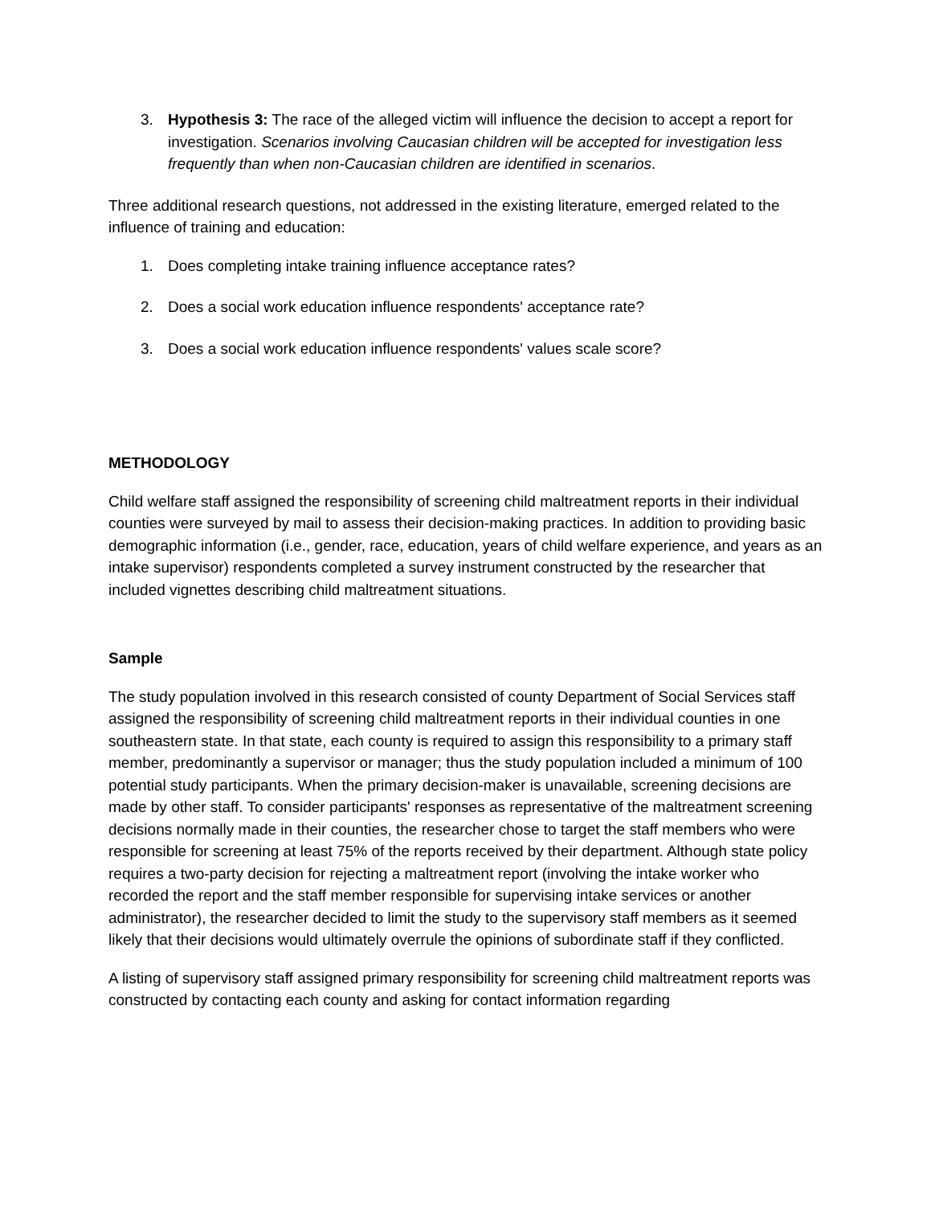3. Hypothesis 3: The race of the alleged victim will influence the decision to accept a report for investigation. Scenarios involving Caucasian children will be accepted for investigation less frequently than when non-Caucasian children are identified in scenarios.
Three additional research questions, not addressed in the existing literature, emerged related to the influence of training and education:
1. Does completing intake training influence acceptance rates?
2. Does a social work education influence respondents' acceptance rate?
3. Does a social work education influence respondents' values scale score?
METHODOLOGY
Child welfare staff assigned the responsibility of screening child maltreatment reports in their individual counties were surveyed by mail to assess their decision-making practices. In addition to providing basic demographic information (i.e., gender, race, education, years of child welfare experience, and years as an intake supervisor) respondents completed a survey instrument constructed by the researcher that included vignettes describing child maltreatment situations.
Sample
The study population involved in this research consisted of county Department of Social Services staff assigned the responsibility of screening child maltreatment reports in their individual counties in one southeastern state. In that state, each county is required to assign this responsibility to a primary staff member, predominantly a supervisor or manager; thus the study population included a minimum of 100 potential study participants. When the primary decision-maker is unavailable, screening decisions are made by other staff. To consider participants' responses as representative of the maltreatment screening decisions normally made in their counties, the researcher chose to target the staff members who were responsible for screening at least 75% of the reports received by their department. Although state policy requires a two-party decision for rejecting a maltreatment report (involving the intake worker who recorded the report and the staff member responsible for supervising intake services or another administrator), the researcher decided to limit the study to the supervisory staff members as it seemed likely that their decisions would ultimately overrule the opinions of subordinate staff if they conflicted.
A listing of supervisory staff assigned primary responsibility for screening child maltreatment reports was constructed by contacting each county and asking for contact information regarding